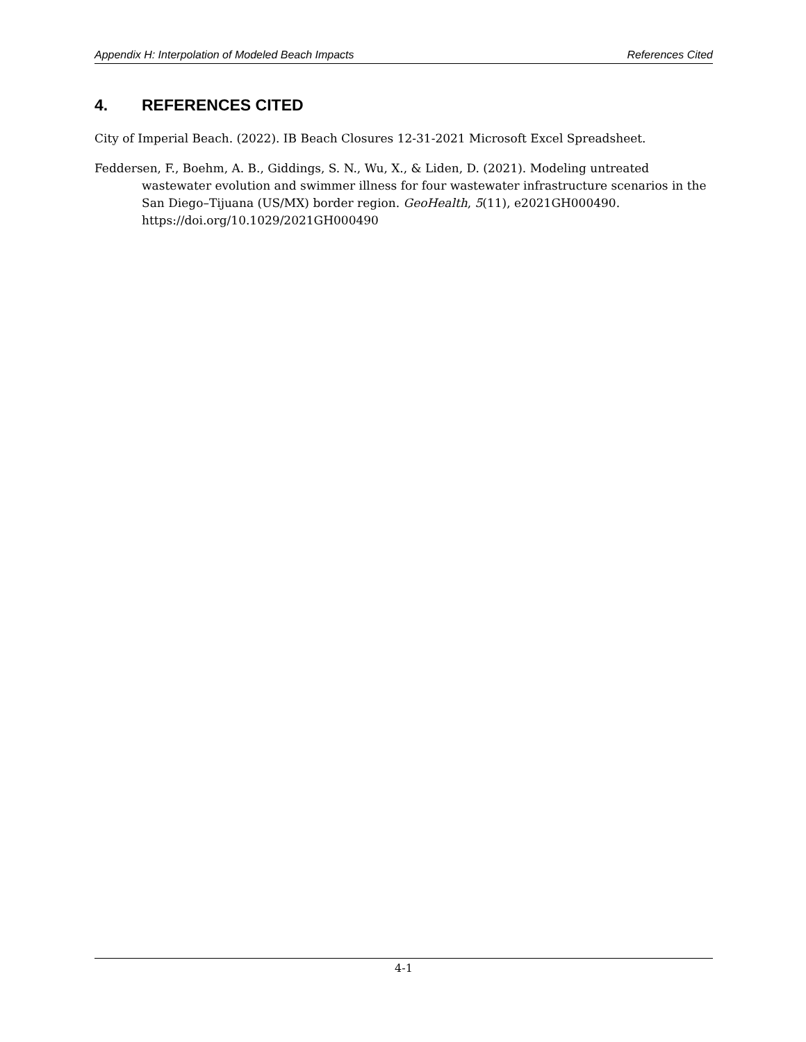Appendix H: Interpolation of Modeled Beach Impacts References Cited
4. REFERENCES CITED
City of Imperial Beach. (2022). IB Beach Closures 12-31-2021 Microsoft Excel Spreadsheet.
Feddersen, F., Boehm, A. B., Giddings, S. N., Wu, X., & Liden, D. (2021). Modeling untreated wastewater evolution and swimmer illness for four wastewater infrastructure scenarios in the San Diego–Tijuana (US/MX) border region. GeoHealth, 5(11), e2021GH000490. https://doi.org/10.1029/2021GH000490
4-1